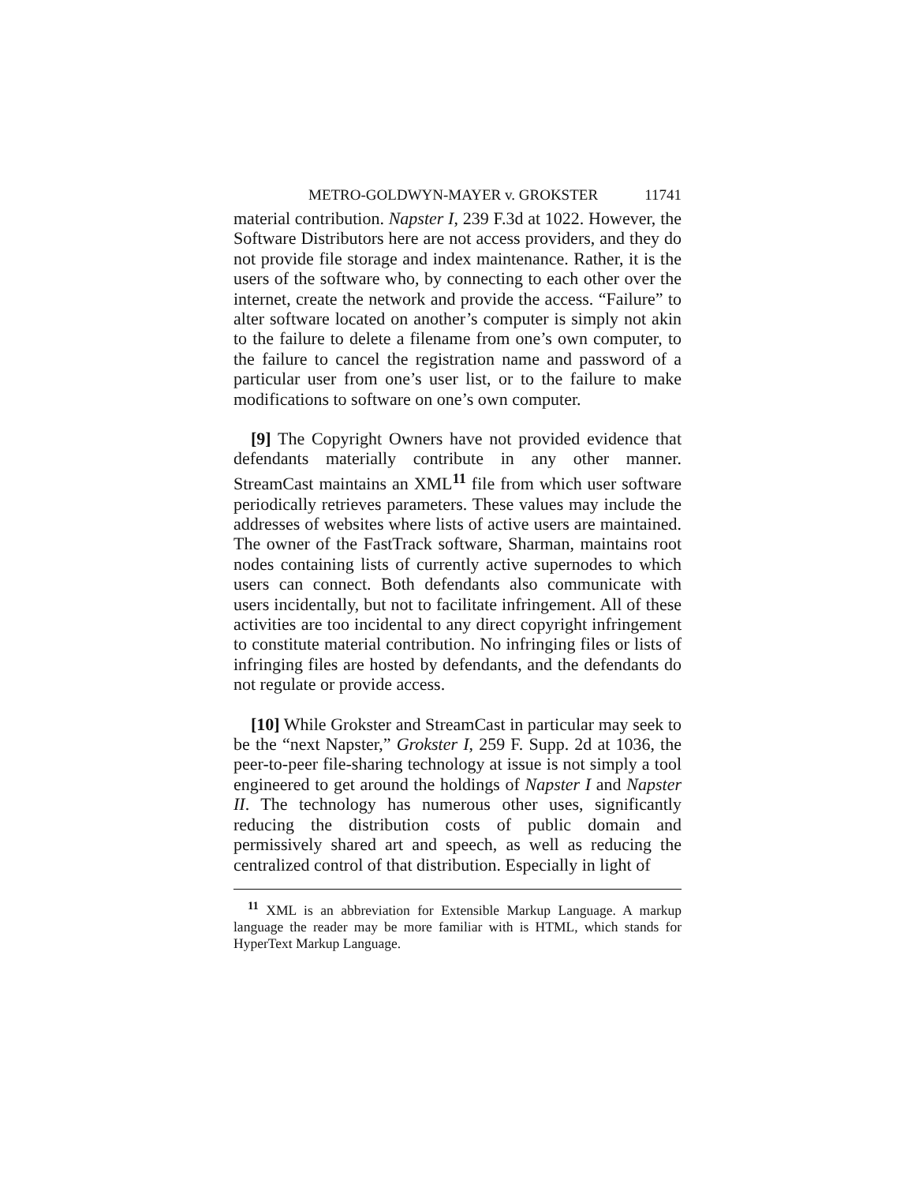METRO-GOLDWYN-MAYER v. GROKSTER 11741
material contribution. Napster I, 239 F.3d at 1022. However, the Software Distributors here are not access providers, and they do not provide file storage and index maintenance. Rather, it is the users of the software who, by connecting to each other over the internet, create the network and provide the access. “Failure” to alter software located on another’s computer is simply not akin to the failure to delete a filename from one’s own computer, to the failure to cancel the registration name and password of a particular user from one’s user list, or to the failure to make modifications to software on one’s own computer.
[9] The Copyright Owners have not provided evidence that defendants materially contribute in any other manner. StreamCast maintains an XML<sup>11</sup> file from which user software periodically retrieves parameters. These values may include the addresses of websites where lists of active users are maintained. The owner of the FastTrack software, Sharman, maintains root nodes containing lists of currently active supernodes to which users can connect. Both defendants also communicate with users incidentally, but not to facilitate infringement. All of these activities are too incidental to any direct copyright infringement to constitute material contribution. No infringing files or lists of infringing files are hosted by defendants, and the defendants do not regulate or provide access.
[10] While Grokster and StreamCast in particular may seek to be the “next Napster,” Grokster I, 259 F. Supp. 2d at 1036, the peer-to-peer file-sharing technology at issue is not simply a tool engineered to get around the holdings of Napster I and Napster II. The technology has numerous other uses, significantly reducing the distribution costs of public domain and permissively shared art and speech, as well as reducing the centralized control of that distribution. Especially in light of
<sup>11</sup> XML is an abbreviation for Extensible Markup Language. A markup language the reader may be more familiar with is HTML, which stands for HyperText Markup Language.